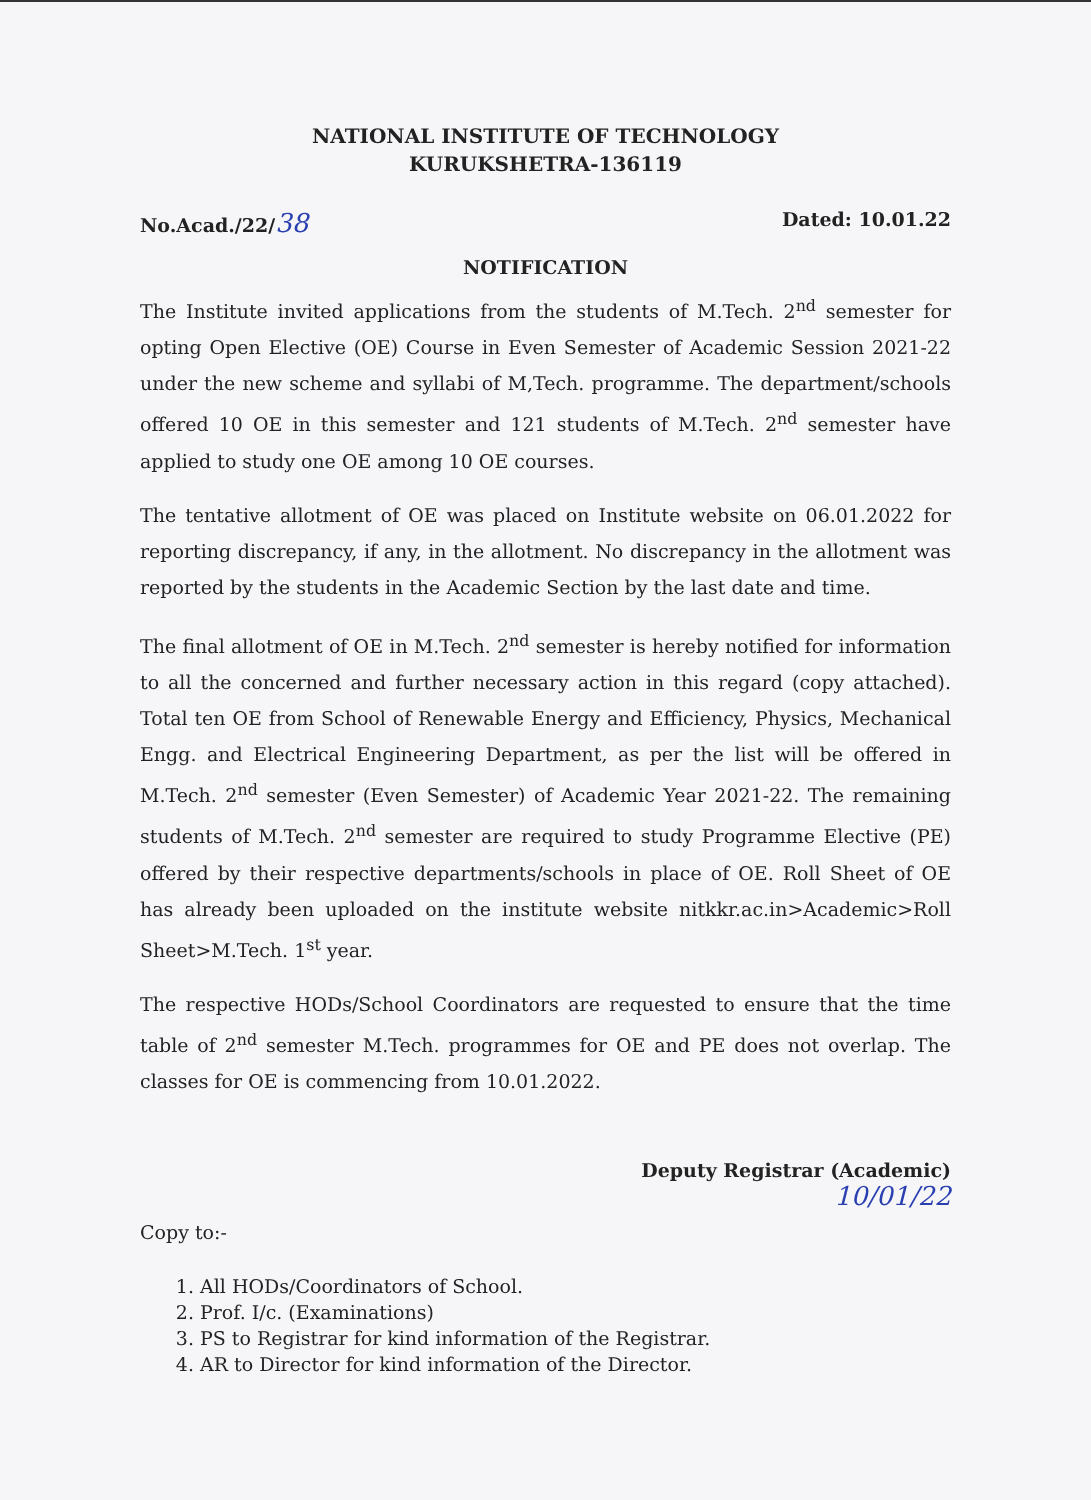NATIONAL INSTITUTE OF TECHNOLOGY
KURUKSHETRA-136119
No.Acad./22/38 Dated: 10.01.22
NOTIFICATION
The Institute invited applications from the students of M.Tech. 2<sup>nd</sup> semester for opting Open Elective (OE) Course in Even Semester of Academic Session 2021-22 under the new scheme and syllabi of M,Tech. programme. The department/schools offered 10 OE in this semester and 121 students of M.Tech. 2<sup>nd</sup> semester have applied to study one OE among 10 OE courses.
The tentative allotment of OE was placed on Institute website on 06.01.2022 for reporting discrepancy, if any, in the allotment. No discrepancy in the allotment was reported by the students in the Academic Section by the last date and time.
The final allotment of OE in M.Tech. 2<sup>nd</sup> semester is hereby notified for information to all the concerned and further necessary action in this regard (copy attached). Total ten OE from School of Renewable Energy and Efficiency, Physics, Mechanical Engg. and Electrical Engineering Department, as per the list will be offered in M.Tech. 2<sup>nd</sup> semester (Even Semester) of Academic Year 2021-22. The remaining students of M.Tech. 2<sup>nd</sup> semester are required to study Programme Elective (PE) offered by their respective departments/schools in place of OE. Roll Sheet of OE has already been uploaded on the institute website nitkkr.ac.in>Academic>Roll Sheet>M.Tech. 1<sup>st</sup> year.
The respective HODs/School Coordinators are requested to ensure that the time table of 2<sup>nd</sup> semester M.Tech. programmes for OE and PE does not overlap. The classes for OE is commencing from 10.01.2022.
Deputy Registrar (Academic)
10/01/22
Copy to:-
1. All HODs/Coordinators of School.
2. Prof. I/c. (Examinations)
3. PS to Registrar for kind information of the Registrar.
4. AR to Director for kind information of the Director.